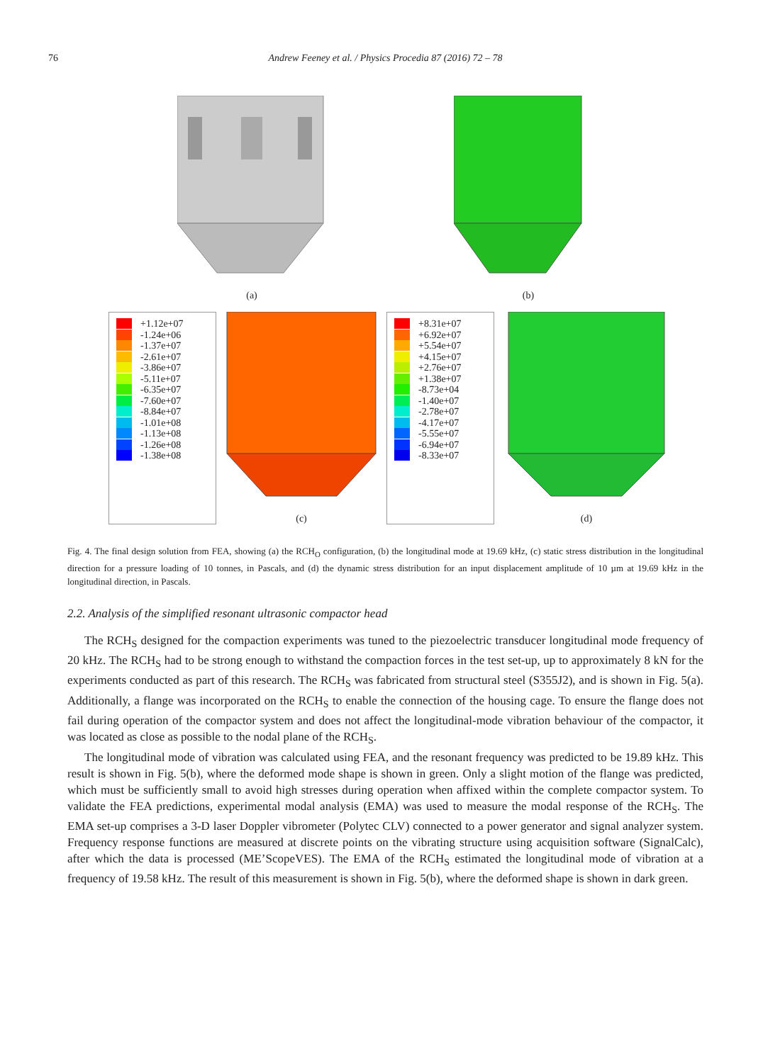76 Andrew Feeney et al. / Physics Procedia 87 (2016) 72 – 78
(a) (b)
+1.12e+07
-1.24e+06
-1.37e+07
-2.61e+07
-3.86e+07
-5.11e+07
-6.35e+07
-7.60e+07
-8.84e+07
-1.01e+08
-1.13e+08
-1.26e+08
-1.38e+08
(c)
+8.31e+07
+6.92e+07
+5.54e+07
+4.15e+07
+2.76e+07
+1.38e+07
-8.73e+04
-1.40e+07
-2.78e+07
-4.17e+07
-5.55e+07
-6.94e+07
-8.33e+07
(d)
Fig. 4. The final design solution from FEA, showing (a) the RCH<sub>O</sub> configuration, (b) the longitudinal mode at 19.69 kHz, (c) static stress distribution in the longitudinal direction for a pressure loading of 10 tonnes, in Pascals, and (d) the dynamic stress distribution for an input displacement amplitude of 10 µm at 19.69 kHz in the longitudinal direction, in Pascals.
2.2. Analysis of the simplified resonant ultrasonic compactor head
The RCH<sub>S</sub> designed for the compaction experiments was tuned to the piezoelectric transducer longitudinal mode frequency of 20 kHz. The RCH<sub>S</sub> had to be strong enough to withstand the compaction forces in the test set-up, up to approximately 8 kN for the experiments conducted as part of this research. The RCH<sub>S</sub> was fabricated from structural steel (S355J2), and is shown in Fig. 5(a). Additionally, a flange was incorporated on the RCH<sub>S</sub> to enable the connection of the housing cage. To ensure the flange does not fail during operation of the compactor system and does not affect the longitudinal-mode vibration behaviour of the compactor, it was located as close as possible to the nodal plane of the RCH<sub>S</sub>.
The longitudinal mode of vibration was calculated using FEA, and the resonant frequency was predicted to be 19.89 kHz. This result is shown in Fig. 5(b), where the deformed mode shape is shown in green. Only a slight motion of the flange was predicted, which must be sufficiently small to avoid high stresses during operation when affixed within the complete compactor system. To validate the FEA predictions, experimental modal analysis (EMA) was used to measure the modal response of the RCH<sub>S</sub>. The EMA set-up comprises a 3-D laser Doppler vibrometer (Polytec CLV) connected to a power generator and signal analyzer system. Frequency response functions are measured at discrete points on the vibrating structure using acquisition software (SignalCalc), after which the data is processed (ME’ScopeVES). The EMA of the RCH<sub>S</sub> estimated the longitudinal mode of vibration at a frequency of 19.58 kHz. The result of this measurement is shown in Fig. 5(b), where the deformed shape is shown in dark green.